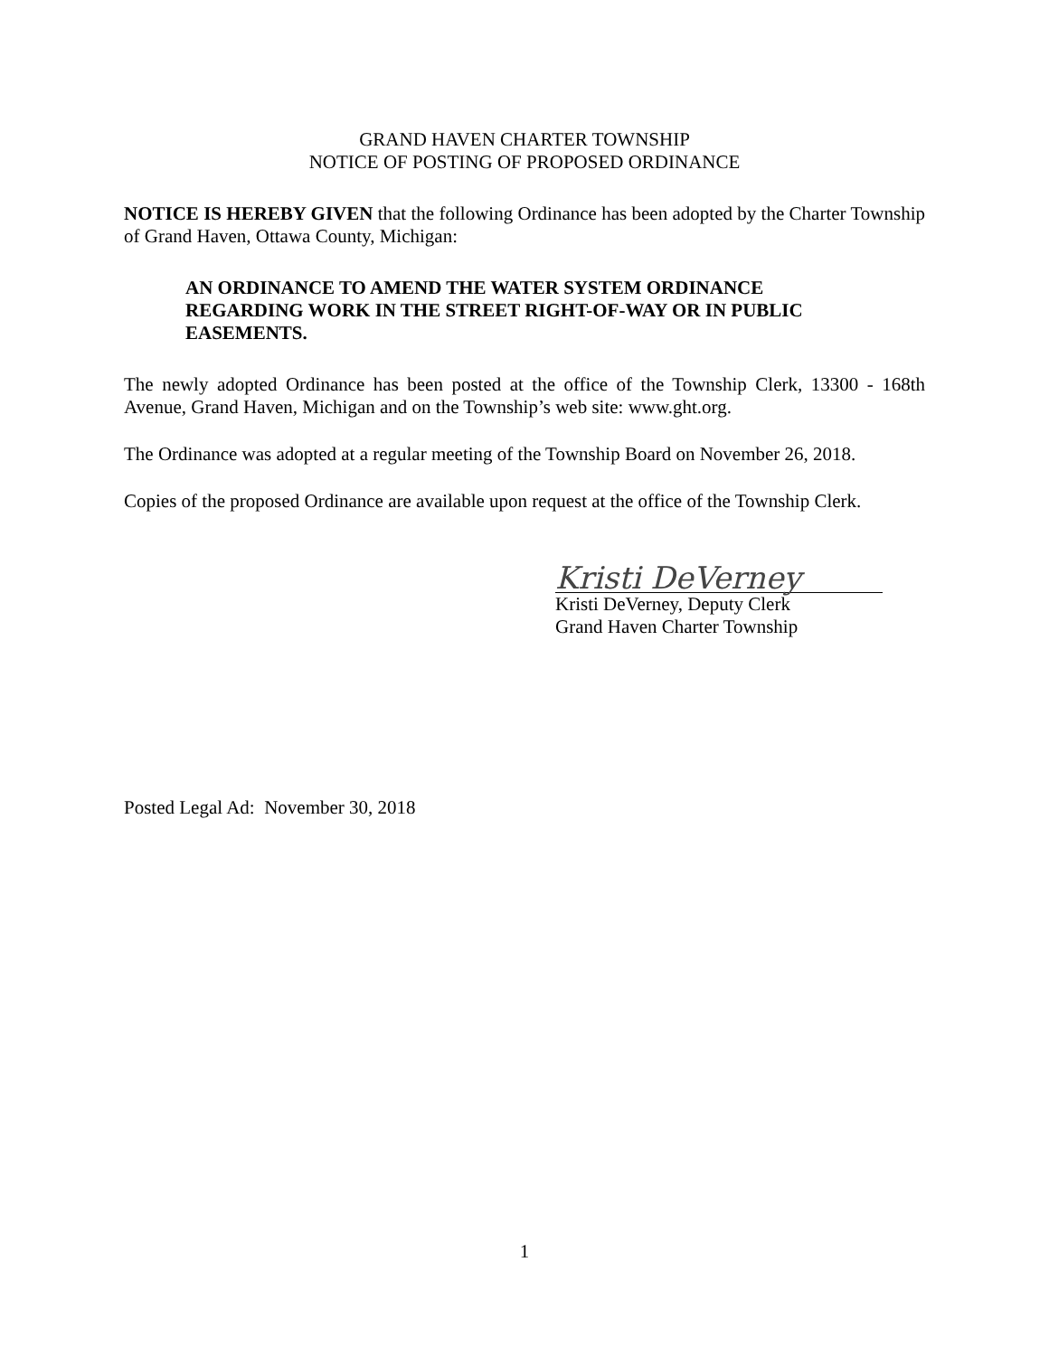GRAND HAVEN CHARTER TOWNSHIP
NOTICE OF POSTING OF PROPOSED ORDINANCE
NOTICE IS HEREBY GIVEN that the following Ordinance has been adopted by the Charter Township of Grand Haven, Ottawa County, Michigan:
AN ORDINANCE TO AMEND THE WATER SYSTEM ORDINANCE REGARDING WORK IN THE STREET RIGHT-OF-WAY OR IN PUBLIC EASEMENTS.
The newly adopted Ordinance has been posted at the office of the Township Clerk, 13300 - 168th Avenue, Grand Haven, Michigan and on the Township’s web site: www.ght.org.
The Ordinance was adopted at a regular meeting of the Township Board on November 26, 2018.
Copies of the proposed Ordinance are available upon request at the office of the Township Clerk.
Kristi DeVerney
Kristi DeVerney, Deputy Clerk
Grand Haven Charter Township
Posted Legal Ad: November 30, 2018
1